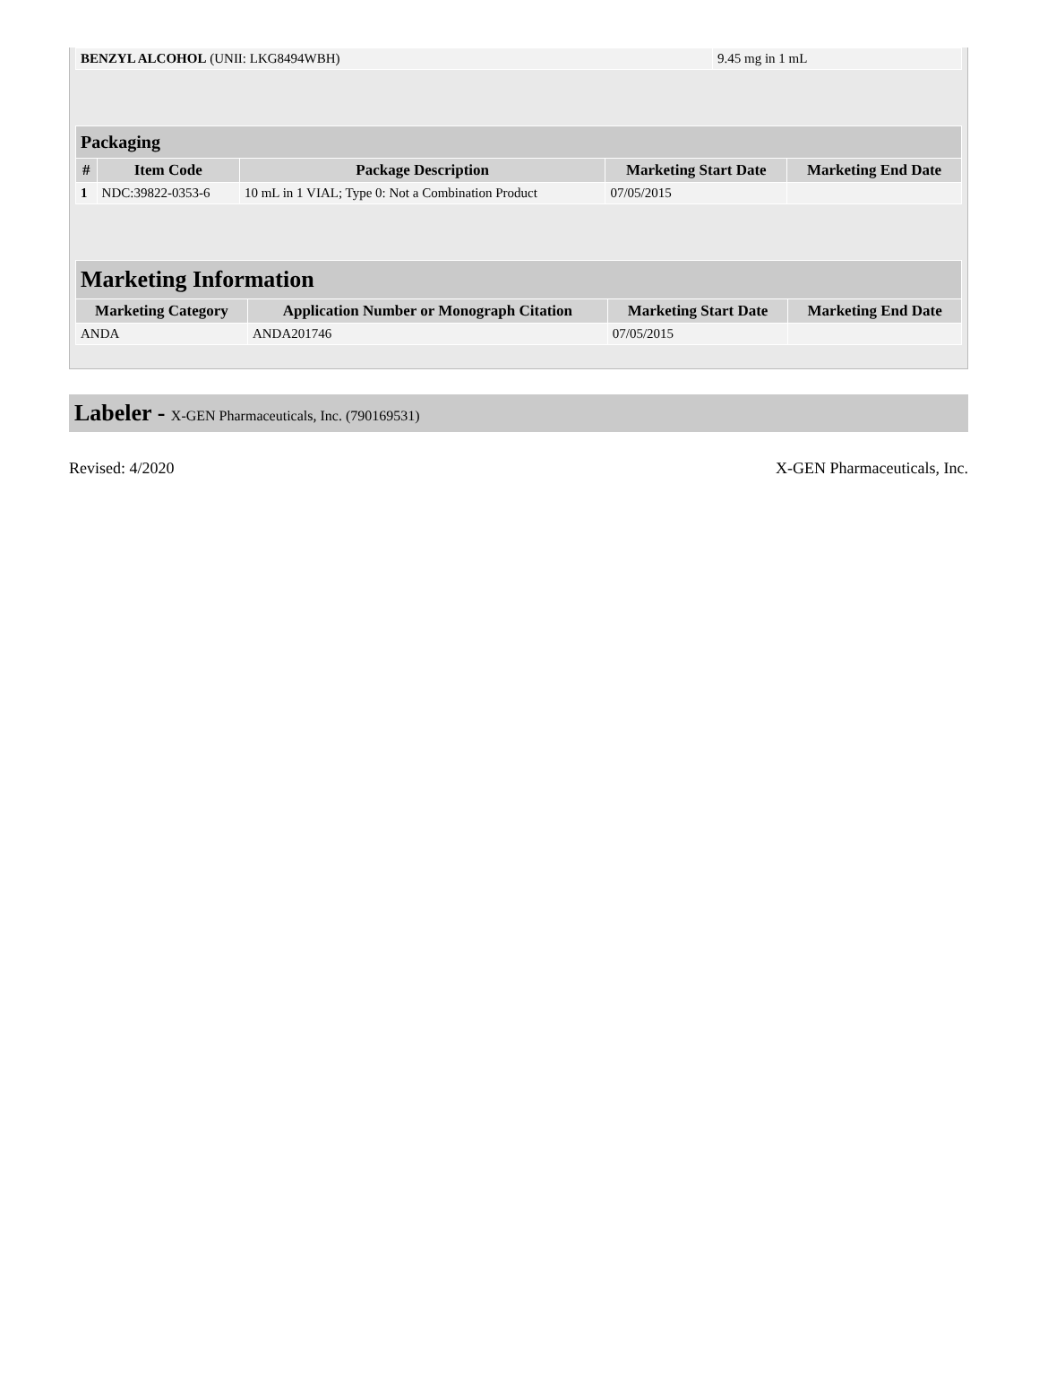| BENZYL ALCOHOL (UNII: LKG8494WBH) | 9.45 mg in 1 mL |
| Packaging | | | | |
| --- | --- | --- | --- | --- |
| # | Item Code | Package Description | Marketing Start Date | Marketing End Date |
| 1 | NDC:39822-0353-6 | 10 mL in 1 VIAL; Type 0: Not a Combination Product | 07/05/2015 | |
| Marketing Information | | | |
| --- | --- | --- | --- |
| Marketing Category | Application Number or Monograph Citation | Marketing Start Date | Marketing End Date |
| ANDA | ANDA201746 | 07/05/2015 | |
Labeler - X-GEN Pharmaceuticals, Inc. (790169531)
Revised: 4/2020 X-GEN Pharmaceuticals, Inc.